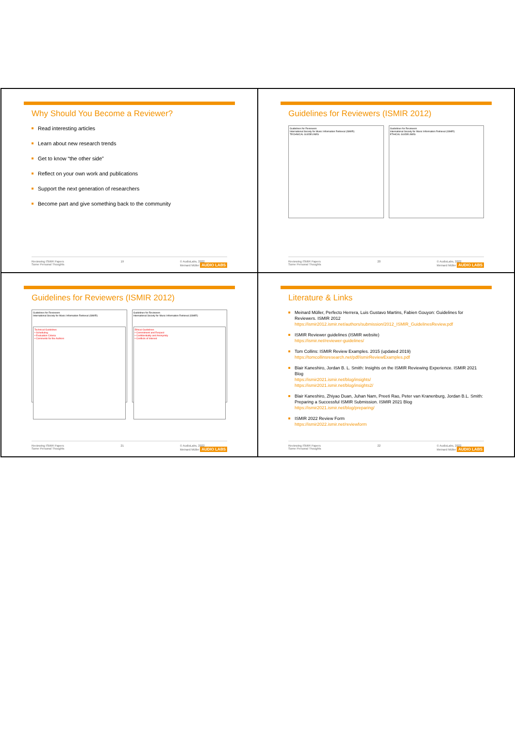Why Should You Become a Reviewer?
Read interesting articles
Learn about new research trends
Get to know “the other side”
Reflect on your own work and publications
Support the next generation of researchers
Become part and give something back to the community
Reviewing ISMIR Papers
Some Personal Thoughts 19 © AudioLabs, 2022
Meinard Müller AUDIO LABS
Guidelines for Reviewers (ISMIR 2012)
Guidelines for Reviewers
International Society for Music Information Retrieval (ISMIR)
TECHNICAL GUIDELINES
Guidelines for Reviewers
International Society for Music Information Retrieval (ISMIR)
ETHICAL GUIDELINES
Reviewing ISMIR Papers
Some Personal Thoughts 20 © AudioLabs, 2022
Meinard Müller AUDIO LABS
Guidelines for Reviewers (ISMIR 2012)
Guidelines for Reviewers
International Society for Music Information Retrieval (ISMIR)
Technical Guidelines
▪ Scheduling
▪ Evaluation Criteria
▪ Comments for the Authors
Guidelines for Reviewers
International Society for Music Information Retrieval (ISMIR)
Ethical Guidelines
▪ Commitment and Respect
▪ Confidentiality and Anonymity
▪ Conflicts of Interest
Reviewing ISMIR Papers
Some Personal Thoughts 21 © AudioLabs, 2022
Meinard Müller AUDIO LABS
Literature & Links
Meinard Müller, Perfecto Herrera, Luis Gustavo Martins, Fabien Gouyon: Guidelines for Reviewers. ISMIR 2012
https://ismir2012.ismir.net/authors/submission/2012_ISMIR_GuidelinesReview.pdf
ISMIR Reviewer guidelines (ISMIR website)
https://ismir.net/reviewer-guidelines/
Tom Collins: ISMIR Review Examples. 2015 (updated 2019)
https://tomcollinsresearch.net/pdf/ismirReviewExamples.pdf
Blair Kaneshiro, Jordan B. L. Smith: Insights on the ISMIR Reviewing Experience. ISMIR 2021 Blog
https://ismir2021.ismir.net/blog/insights/
https://ismir2021.ismir.net/blog/insights2/
Blair Kaneshiro, Zhiyao Duan, Juhan Nam, Preeti Rao, Peter van Kranenburg, Jordan B.L. Smith: Preparing a Successful ISMIR Submission. ISMIR 2021 Blog
https://ismir2021.ismir.net/blog/preparing/
ISMIR 2022 Review Form
https://ismir2022.ismir.net/reviewform
Reviewing ISMIR Papers
Some Personal Thoughts 22 © AudioLabs, 2022
Meinard Müller AUDIO LABS